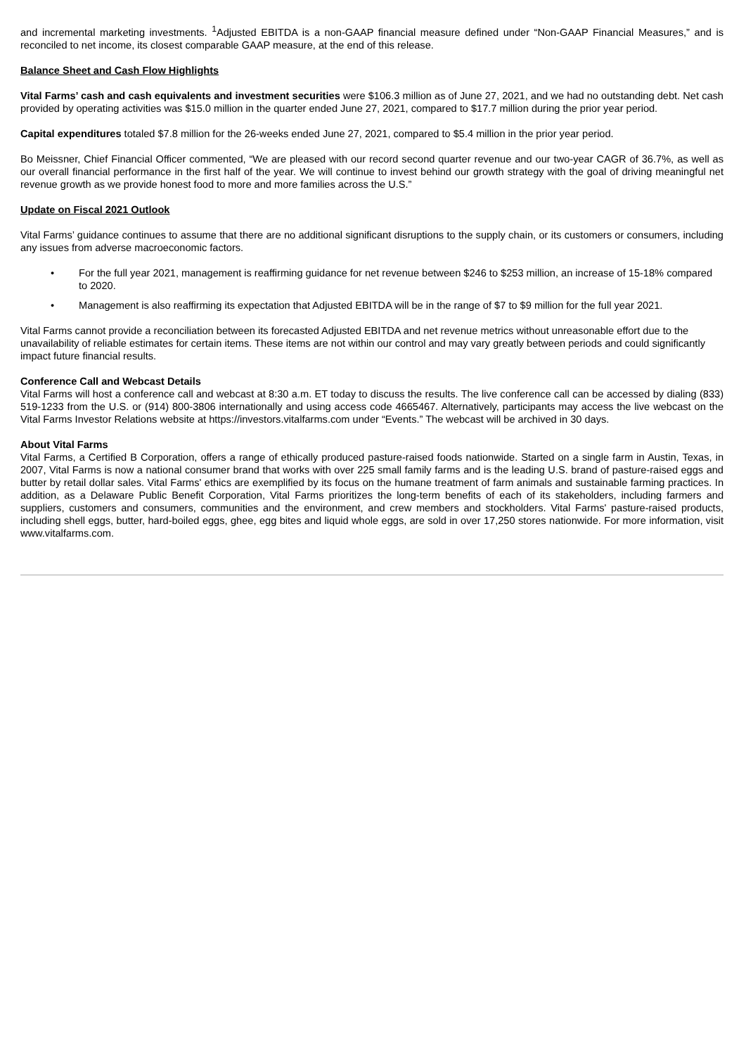and incremental marketing investments. <sup>1</sup>Adjusted EBITDA is a non-GAAP financial measure defined under “Non-GAAP Financial Measures,” and is reconciled to net income, its closest comparable GAAP measure, at the end of this release.
Balance Sheet and Cash Flow Highlights
Vital Farms’ cash and cash equivalents and investment securities were $106.3 million as of June 27, 2021, and we had no outstanding debt. Net cash provided by operating activities was $15.0 million in the quarter ended June 27, 2021, compared to $17.7 million during the prior year period.
Capital expenditures totaled $7.8 million for the 26-weeks ended June 27, 2021, compared to $5.4 million in the prior year period.
Bo Meissner, Chief Financial Officer commented, “We are pleased with our record second quarter revenue and our two-year CAGR of 36.7%, as well as our overall financial performance in the first half of the year. We will continue to invest behind our growth strategy with the goal of driving meaningful net revenue growth as we provide honest food to more and more families across the U.S.”
Update on Fiscal 2021 Outlook
Vital Farms’ guidance continues to assume that there are no additional significant disruptions to the supply chain, or its customers or consumers, including any issues from adverse macroeconomic factors.
• For the full year 2021, management is reaffirming guidance for net revenue between $246 to $253 million, an increase of 15-18% compared to 2020.
• Management is also reaffirming its expectation that Adjusted EBITDA will be in the range of $7 to $9 million for the full year 2021.
Vital Farms cannot provide a reconciliation between its forecasted Adjusted EBITDA and net revenue metrics without unreasonable effort due to the unavailability of reliable estimates for certain items. These items are not within our control and may vary greatly between periods and could significantly impact future financial results.
Conference Call and Webcast Details
Vital Farms will host a conference call and webcast at 8:30 a.m. ET today to discuss the results. The live conference call can be accessed by dialing (833) 519-1233 from the U.S. or (914) 800-3806 internationally and using access code 4665467. Alternatively, participants may access the live webcast on the Vital Farms Investor Relations website at https://investors.vitalfarms.com under “Events.” The webcast will be archived in 30 days.
About Vital Farms
Vital Farms, a Certified B Corporation, offers a range of ethically produced pasture-raised foods nationwide. Started on a single farm in Austin, Texas, in 2007, Vital Farms is now a national consumer brand that works with over 225 small family farms and is the leading U.S. brand of pasture-raised eggs and butter by retail dollar sales. Vital Farms' ethics are exemplified by its focus on the humane treatment of farm animals and sustainable farming practices. In addition, as a Delaware Public Benefit Corporation, Vital Farms prioritizes the long-term benefits of each of its stakeholders, including farmers and suppliers, customers and consumers, communities and the environment, and crew members and stockholders. Vital Farms' pasture-raised products, including shell eggs, butter, hard-boiled eggs, ghee, egg bites and liquid whole eggs, are sold in over 17,250 stores nationwide. For more information, visit www.vitalfarms.com.